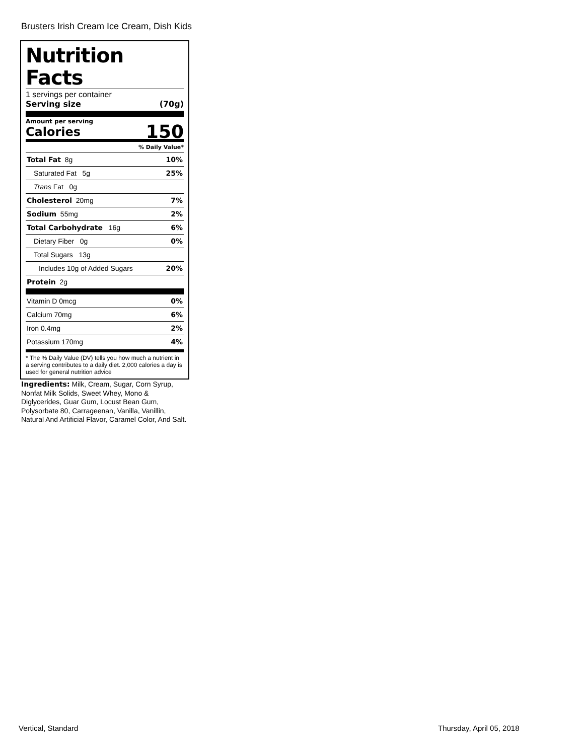Brusters Irish Cream Ice Cream, Dish Kids
Nutrition Facts
1 servings per container
Serving size (70g)
Amount per serving
Calories 150
% Daily Value*
| Total Fat 8g | 10% |
| Saturated Fat 5g | 25% |
| Trans Fat 0g | |
| Cholesterol 20mg | 7% |
| Sodium 55mg | 2% |
| Total Carbohydrate 16g | 6% |
| Dietary Fiber 0g | 0% |
| Total Sugars 13g | |
| Includes 10g of Added Sugars | 20% |
| Protein 2g | |
| Vitamin D 0mcg | 0% |
| Calcium 70mg | 6% |
| Iron 0.4mg | 2% |
| Potassium 170mg | 4% |
* The % Daily Value (DV) tells you how much a nutrient in a serving contributes to a daily diet. 2,000 calories a day is used for general nutrition advice
Ingredients: Milk, Cream, Sugar, Corn Syrup, Nonfat Milk Solids, Sweet Whey, Mono & Diglycerides, Guar Gum, Locust Bean Gum, Polysorbate 80, Carrageenan, Vanilla, Vanillin, Natural And Artificial Flavor, Caramel Color, And Salt.
Vertical, Standard Thursday, April 05, 2018